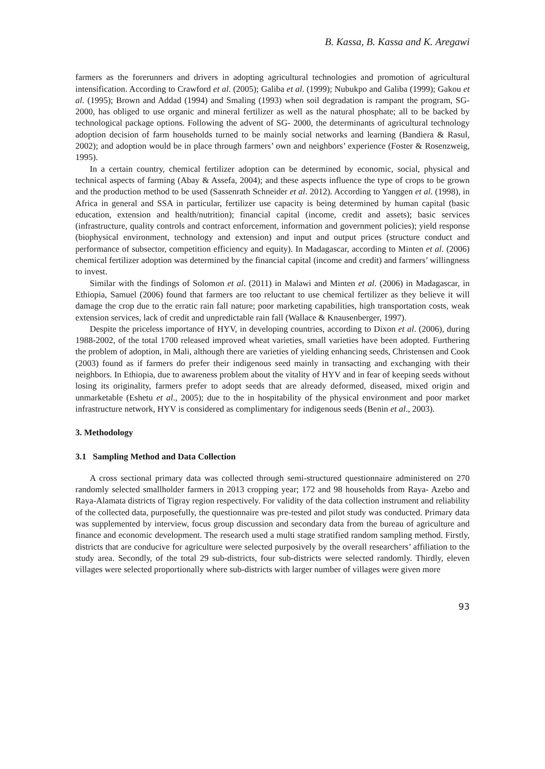B. Kassa, B. Kassa and K. Aregawi
farmers as the forerunners and drivers in adopting agricultural technologies and promotion of agricultural intensification. According to Crawford et al. (2005); Galiba et al. (1999); Nubukpo and Galiba (1999); Gakou et al. (1995); Brown and Addad (1994) and Smaling (1993) when soil degradation is rampant the program, SG- 2000, has obliged to use organic and mineral fertilizer as well as the natural phosphate; all to be backed by technological package options. Following the advent of SG- 2000, the determinants of agricultural technology adoption decision of farm households turned to be mainly social networks and learning (Bandiera & Rasul, 2002); and adoption would be in place through farmers’ own and neighbors’ experience (Foster & Rosenzweig, 1995).
In a certain country, chemical fertilizer adoption can be determined by economic, social, physical and technical aspects of farming (Abay & Assefa, 2004); and these aspects influence the type of crops to be grown and the production method to be used (Sassenrath Schneider et al. 2012). According to Yanggen et al. (1998), in Africa in general and SSA in particular, fertilizer use capacity is being determined by human capital (basic education, extension and health/nutrition); financial capital (income, credit and assets); basic services (infrastructure, quality controls and contract enforcement, information and government policies); yield response (biophysical environment, technology and extension) and input and output prices (structure conduct and performance of subsector, competition efficiency and equity). In Madagascar, according to Minten et al. (2006) chemical fertilizer adoption was determined by the financial capital (income and credit) and farmers’ willingness to invest.
Similar with the findings of Solomon et al. (2011) in Malawi and Minten et al. (2006) in Madagascar, in Ethiopia, Samuel (2006) found that farmers are too reluctant to use chemical fertilizer as they believe it will damage the crop due to the erratic rain fall nature; poor marketing capabilities, high transportation costs, weak extension services, lack of credit and unpredictable rain fall (Wallace & Knausenberger, 1997).
Despite the priceless importance of HYV, in developing countries, according to Dixon et al. (2006), during 1988-2002, of the total 1700 released improved wheat varieties, small varieties have been adopted. Furthering the problem of adoption, in Mali, although there are varieties of yielding enhancing seeds, Christensen and Cook (2003) found as if farmers do prefer their indigenous seed mainly in transacting and exchanging with their neighbors. In Ethiopia, due to awareness problem about the vitality of HYV and in fear of keeping seeds without losing its originality, farmers prefer to adopt seeds that are already deformed, diseased, mixed origin and unmarketable (Eshetu et al., 2005); due to the in hospitability of the physical environment and poor market infrastructure network, HYV is considered as complimentary for indigenous seeds (Benin et al., 2003).
3. Methodology
3.1 Sampling Method and Data Collection
A cross sectional primary data was collected through semi-structured questionnaire administered on 270 randomly selected smallholder farmers in 2013 cropping year; 172 and 98 households from Raya- Azebo and Raya-Alamata districts of Tigray region respectively. For validity of the data collection instrument and reliability of the collected data, purposefully, the questionnaire was pre-tested and pilot study was conducted. Primary data was supplemented by interview, focus group discussion and secondary data from the bureau of agriculture and finance and economic development. The research used a multi stage stratified random sampling method. Firstly, districts that are conducive for agriculture were selected purposively by the overall researchers’ affiliation to the study area. Secondly, of the total 29 sub-districts, four sub-districts were selected randomly. Thirdly, eleven villages were selected proportionally where sub-districts with larger number of villages were given more
93